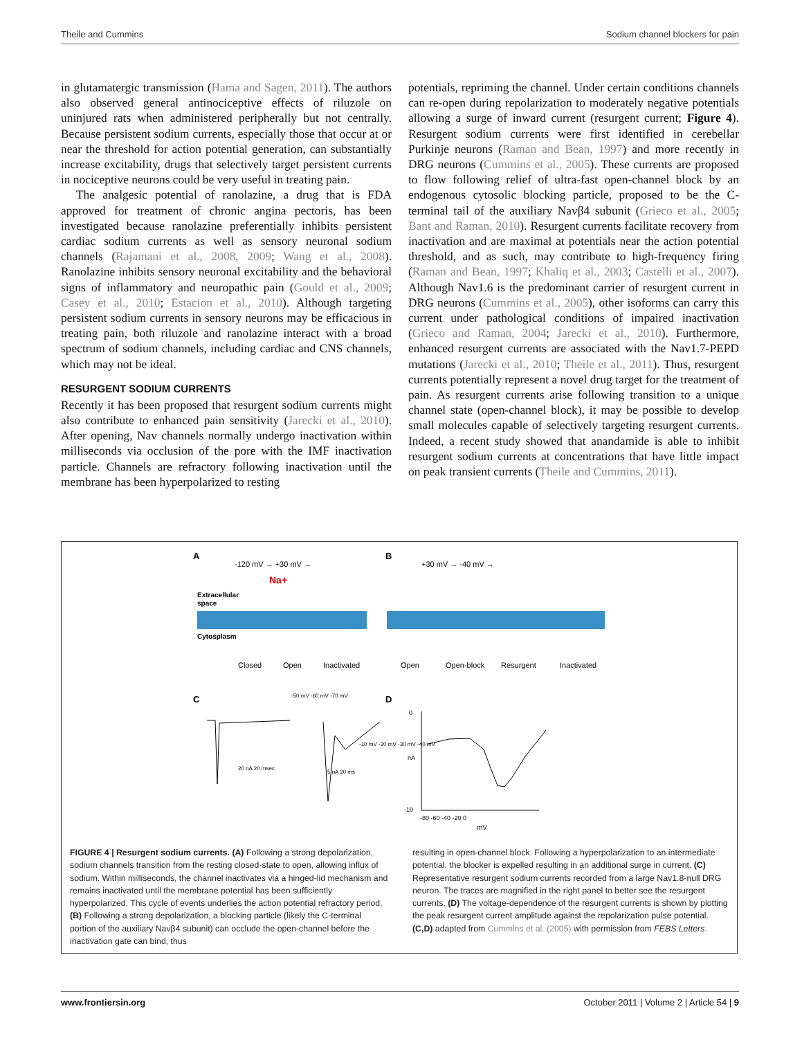Theile and Cummins Sodium channel blockers for pain
in glutamatergic transmission (Hama and Sagen, 2011). The authors also observed general antinociceptive effects of riluzole on uninjured rats when administered peripherally but not centrally. Because persistent sodium currents, especially those that occur at or near the threshold for action potential generation, can substantially increase excitability, drugs that selectively target persistent currents in nociceptive neurons could be very useful in treating pain.
The analgesic potential of ranolazine, a drug that is FDA approved for treatment of chronic angina pectoris, has been investigated because ranolazine preferentially inhibits persistent cardiac sodium currents as well as sensory neuronal sodium channels (Rajamani et al., 2008, 2009; Wang et al., 2008). Ranolazine inhibits sensory neuronal excitability and the behavioral signs of inflammatory and neuropathic pain (Gould et al., 2009; Casey et al., 2010; Estacion et al., 2010). Although targeting persistent sodium currents in sensory neurons may be efficacious in treating pain, both riluzole and ranolazine interact with a broad spectrum of sodium channels, including cardiac and CNS channels, which may not be ideal.
RESURGENT SODIUM CURRENTS
Recently it has been proposed that resurgent sodium currents might also contribute to enhanced pain sensitivity (Jarecki et al., 2010). After opening, Nav channels normally undergo inactivation within milliseconds via occlusion of the pore with the IMF inactivation particle. Channels are refractory following inactivation until the membrane has been hyperpolarized to resting
potentials, repriming the channel. Under certain conditions channels can re-open during repolarization to moderately negative potentials allowing a surge of inward current (resurgent current; Figure 4). Resurgent sodium currents were first identified in cerebellar Purkinje neurons (Raman and Bean, 1997) and more recently in DRG neurons (Cummins et al., 2005). These currents are proposed to flow following relief of ultra-fast open-channel block by an endogenous cytosolic blocking particle, proposed to be the C-terminal tail of the auxiliary Navβ4 subunit (Grieco et al., 2005; Bant and Raman, 2010). Resurgent currents facilitate recovery from inactivation and are maximal at potentials near the action potential threshold, and as such, may contribute to high-frequency firing (Raman and Bean, 1997; Khaliq et al., 2003; Castelli et al., 2007). Although Nav1.6 is the predominant carrier of resurgent current in DRG neurons (Cummins et al., 2005), other isoforms can carry this current under pathological conditions of impaired inactivation (Grieco and Raman, 2004; Jarecki et al., 2010). Furthermore, enhanced resurgent currents are associated with the Nav1.7-PEPD mutations (Jarecki et al., 2010; Theile et al., 2011). Thus, resurgent currents potentially represent a novel drug target for the treatment of pain. As resurgent currents arise following transition to a unique channel state (open-channel block), it may be possible to develop small molecules capable of selectively targeting resurgent currents. Indeed, a recent study showed that anandamide is able to inhibit resurgent sodium currents at concentrations that have little impact on peak transient currents (Theile and Cummins, 2011).
A
-120 mV → +30 mV →
Na+
Extracellular
space
Cytosplasm
Closed
Open
Inactivated
B
+30 mV → -40 mV →
Open
Open-block
Resurgent
Inactivated
C
D
-50 mV -60 mV -70 mV
-10 mV -20 mV -30 mV -40 mV
20 nA 20 msec
5 nA 20 ms
0
nA
-10
-80 -60 -40 -20 0
mV
FIGURE 4 | Resurgent sodium currents. (A) Following a strong depolarization, sodium channels transition from the resting closed-state to open, allowing influx of sodium. Within milliseconds, the channel inactivates via a hinged-lid mechanism and remains inactivated until the membrane potential has been sufficiently hyperpolarized. This cycle of events underlies the action potential refractory period. (B) Following a strong depolarization, a blocking particle (likely the C-terminal portion of the auxiliary Navβ4 subunit) can occlude the open-channel before the inactivation gate can bind, thus
resulting in open-channel block. Following a hyperpolarization to an intermediate potential, the blocker is expelled resulting in an additional surge in current. (C) Representative resurgent sodium currents recorded from a large Nav1.8-null DRG neuron. The traces are magnified in the right panel to better see the resurgent currents. (D) The voltage-dependence of the resurgent currents is shown by plotting the peak resurgent current amplitude against the repolarization pulse potential. (C,D) adapted from Cummins et al. (2005) with permission from FEBS Letters.
www.frontiersin.org October 2011 | Volume 2 | Article 54 | 9